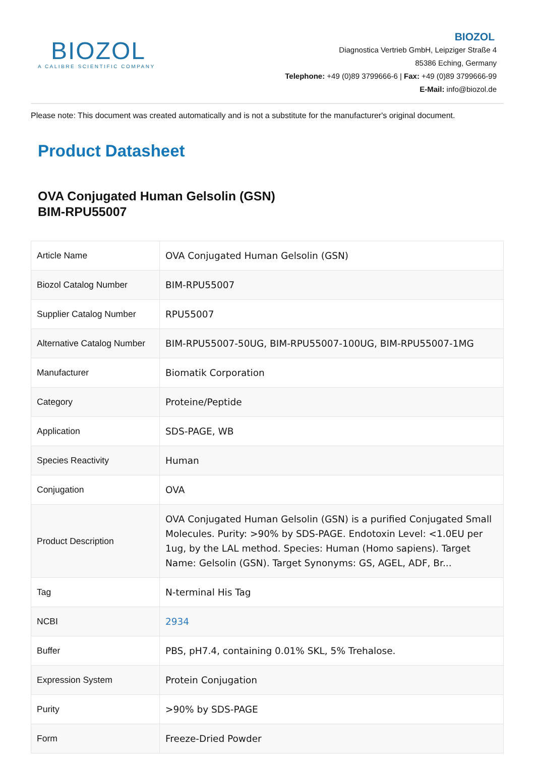BIOZOL
A CALIBRE SCIENTIFIC COMPANY
BIOZOL
Diagnostica Vertrieb GmbH, Leipziger Straße 4
85386 Eching, Germany
Telephone: +49 (0)89 3799666-6 | Fax: +49 (0)89 3799666-99
E-Mail: info@biozol.de
Please note: This document was created automatically and is not a substitute for the manufacturer's original document.
Product Datasheet
OVA Conjugated Human Gelsolin (GSN)
BIM-RPU55007
| Article Name | OVA Conjugated Human Gelsolin (GSN) |
| Biozol Catalog Number | BIM-RPU55007 |
| Supplier Catalog Number | RPU55007 |
| Alternative Catalog Number | BIM-RPU55007-50UG, BIM-RPU55007-100UG, BIM-RPU55007-1MG |
| Manufacturer | Biomatik Corporation |
| Category | Proteine/Peptide |
| Application | SDS-PAGE, WB |
| Species Reactivity | Human |
| Conjugation | OVA |
| Product Description | OVA Conjugated Human Gelsolin (GSN) is a purified Conjugated Small Molecules. Purity: >90% by SDS-PAGE. Endotoxin Level: <1.0EU per 1ug, by the LAL method. Species: Human (Homo sapiens). Target Name: Gelsolin (GSN). Target Synonyms: GS, AGEL, ADF, Br... |
| Tag | N-terminal His Tag |
| NCBI | 2934 |
| Buffer | PBS, pH7.4, containing 0.01% SKL, 5% Trehalose. |
| Expression System | Protein Conjugation |
| Purity | >90% by SDS-PAGE |
| Form | Freeze-Dried Powder |